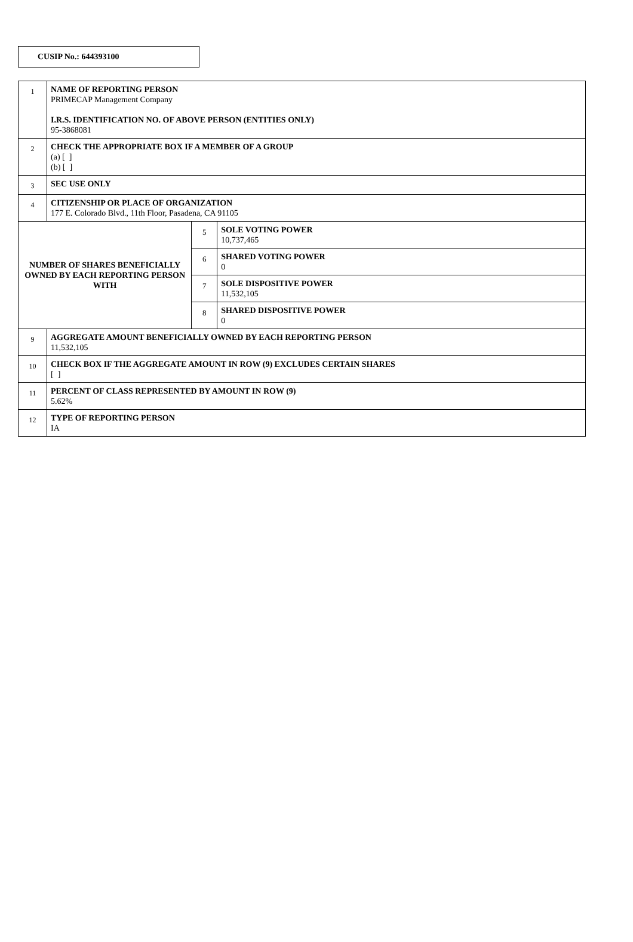CUSIP No.: 644393100
| 1 | NAME OF REPORTING PERSON PRIMECAP Management Company I.R.S. IDENTIFICATION NO. OF ABOVE PERSON (ENTITIES ONLY) 95-3868081 | | |
| 2 | CHECK THE APPROPRIATE BOX IF A MEMBER OF A GROUP (a) [ ] (b) [ ] | | |
| 3 | SEC USE ONLY | | |
| 4 | CITIZENSHIP OR PLACE OF ORGANIZATION 177 E. Colorado Blvd., 11th Floor, Pasadena, CA 91105 | | |
| NUMBER OF SHARES BENEFICIALLY OWNED BY EACH REPORTING PERSON WITH | | 5 | SOLE VOTING POWER 10,737,465 |
| | | 6 | SHARED VOTING POWER 0 |
| | | 7 | SOLE DISPOSITIVE POWER 11,532,105 |
| | | 8 | SHARED DISPOSITIVE POWER 0 |
| 9 | AGGREGATE AMOUNT BENEFICIALLY OWNED BY EACH REPORTING PERSON 11,532,105 | | |
| 10 | CHECK BOX IF THE AGGREGATE AMOUNT IN ROW (9) EXCLUDES CERTAIN SHARES [ ] | | |
| 11 | PERCENT OF CLASS REPRESENTED BY AMOUNT IN ROW (9) 5.62% | | |
| 12 | TYPE OF REPORTING PERSON IA | | |